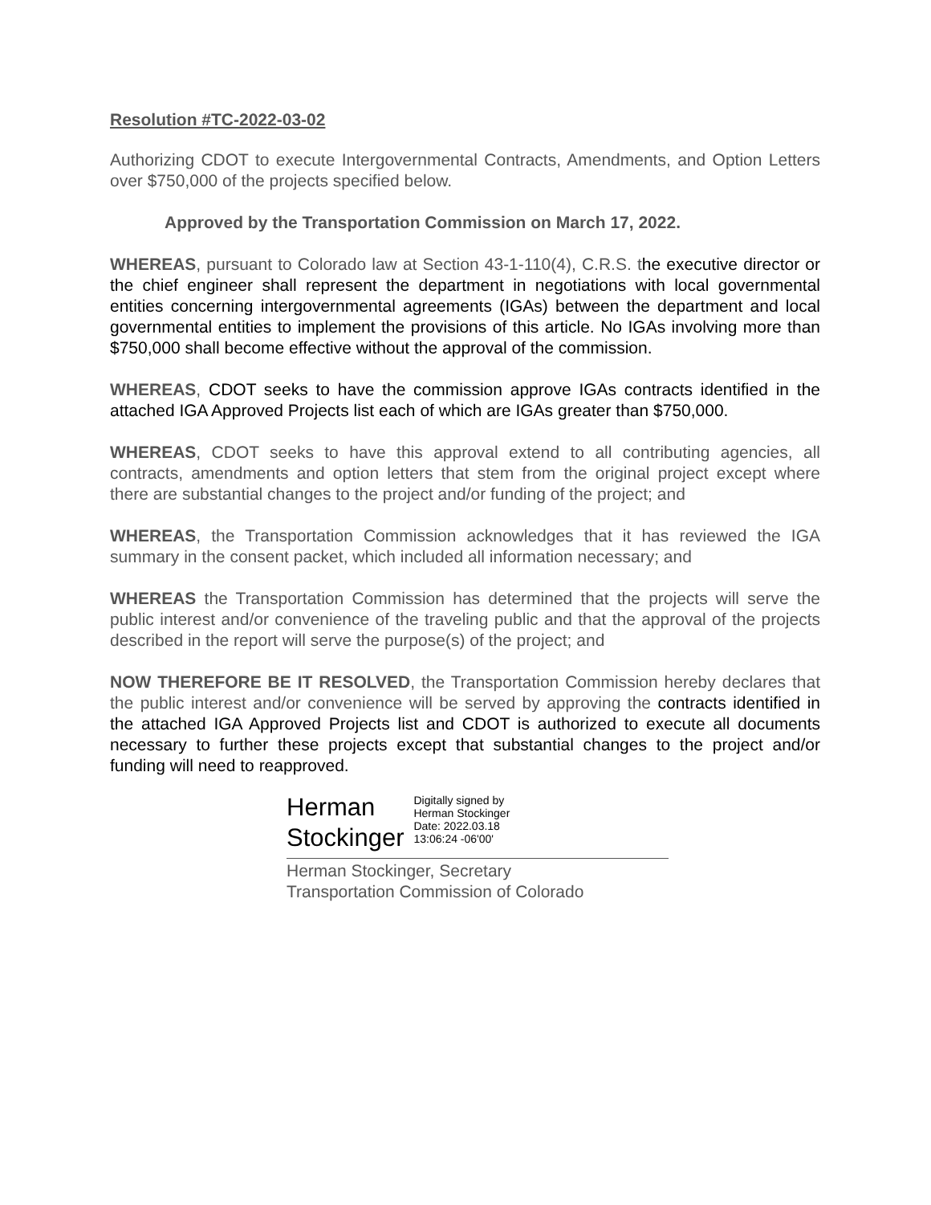Resolution #TC-2022-03-02
Authorizing CDOT to execute Intergovernmental Contracts, Amendments, and Option Letters over $750,000 of the projects specified below.
Approved by the Transportation Commission on March 17, 2022.
WHEREAS, pursuant to Colorado law at Section 43-1-110(4), C.R.S. the executive director or the chief engineer shall represent the department in negotiations with local governmental entities concerning intergovernmental agreements (IGAs) between the department and local governmental entities to implement the provisions of this article. No IGAs involving more than $750,000 shall become effective without the approval of the commission.
WHEREAS, CDOT seeks to have the commission approve IGAs contracts identified in the attached IGA Approved Projects list each of which are IGAs greater than $750,000.
WHEREAS, CDOT seeks to have this approval extend to all contributing agencies, all contracts, amendments and option letters that stem from the original project except where there are substantial changes to the project and/or funding of the project; and
WHEREAS, the Transportation Commission acknowledges that it has reviewed the IGA summary in the consent packet, which included all information necessary; and
WHEREAS the Transportation Commission has determined that the projects will serve the public interest and/or convenience of the traveling public and that the approval of the projects described in the report will serve the purpose(s) of the project; and
NOW THEREFORE BE IT RESOLVED, the Transportation Commission hereby declares that the public interest and/or convenience will be served by approving the contracts identified in the attached IGA Approved Projects list and CDOT is authorized to execute all documents necessary to further these projects except that substantial changes to the project and/or funding will need to reapproved.
Herman
Stockinger
Digitally signed by
Herman Stockinger
Date: 2022.03.18
13:06:24 -06'00'
Herman Stockinger, Secretary
Transportation Commission of Colorado